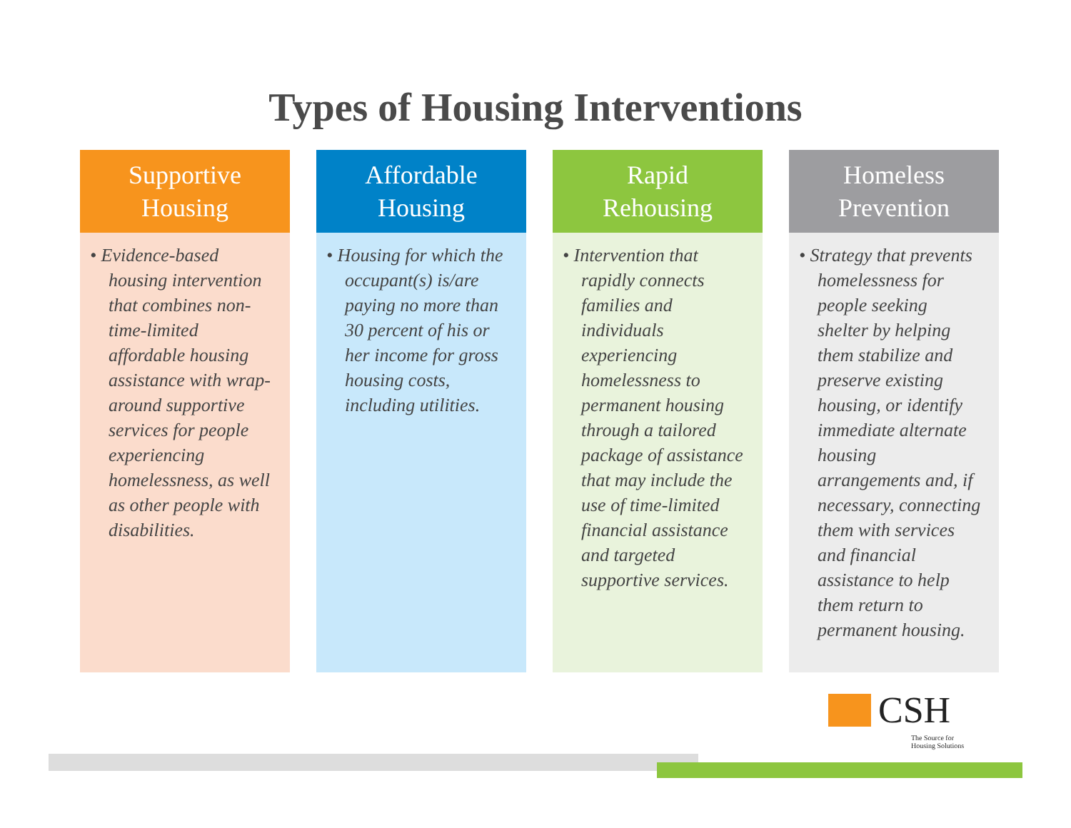Types of Housing Interventions
Supportive
Housing
• Evidence-based housing intervention that combines non-time-limited affordable housing assistance with wrap-around supportive services for people experiencing homelessness, as well as other people with disabilities.
Affordable
Housing
• Housing for which the occupant(s) is/are paying no more than 30 percent of his or her income for gross housing costs, including utilities.
Rapid
Rehousing
• Intervention that rapidly connects families and individuals experiencing homelessness to permanent housing through a tailored package of assistance that may include the use of time-limited financial assistance and targeted supportive services.
Homeless
Prevention
• Strategy that prevents homelessness for people seeking shelter by helping them stabilize and preserve existing housing, or identify immediate alternate housing arrangements and, if necessary, connecting them with services and financial assistance to help them return to permanent housing.
CSH
The Source for
Housing Solutions